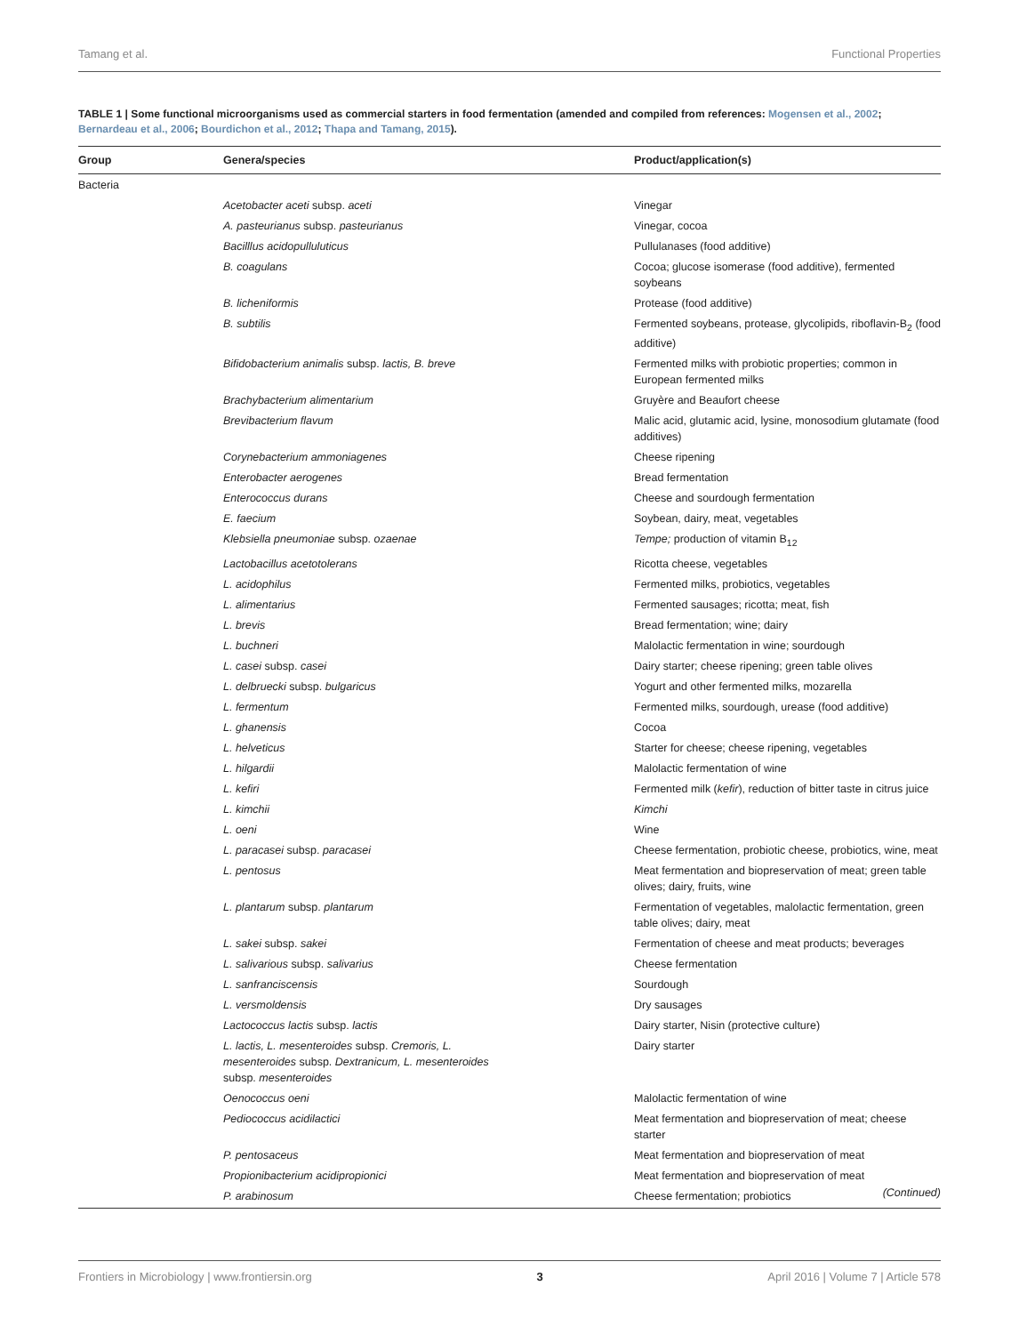Tamang et al. Functional Properties
TABLE 1 | Some functional microorganisms used as commercial starters in food fermentation (amended and compiled from references: Mogensen et al., 2002; Bernardeau et al., 2006; Bourdichon et al., 2012; Thapa and Tamang, 2015).
| Group | Genera/species | Product/application(s) |
| --- | --- | --- |
| Bacteria | | |
| | Acetobacter aceti subsp. aceti | Vinegar |
| | A. pasteurianus subsp. pasteurianus | Vinegar, cocoa |
| | Bacilllus acidopullulutic​us | Pullulanases (food additive) |
| | B. coagulans | Cocoa; glucose isomerase (food additive), fermented soybeans |
| | B. licheniformis | Protease (food additive) |
| | B. subtilis | Fermented soybeans, protease, glycolipids, riboflavin-B<sub>2</sub> (food additive) |
| | Bifidobacterium animalis subsp. lactis, B. breve | Fermented milks with probiotic properties; common in European fermented milks |
| | Brachybacterium alimentarium | Gruyère and Beaufort cheese |
| | Brevibacterium flavum | Malic acid, glutamic acid, lysine, monosodium glutamate (food additives) |
| | Corynebacterium ammoniagenes | Cheese ripening |
| | Enterobacter aerogenes | Bread fermentation |
| | Enterococcus durans | Cheese and sourdough fermentation |
| | E. faecium | Soybean, dairy, meat, vegetables |
| | Klebsiella pneumoniae subsp. ozaenae | Tempe; production of vitamin B<sub>12</sub> |
| | Lactobacillus acetotolerans | Ricotta cheese, vegetables |
| | L. acidophilus | Fermented milks, probiotics, vegetables |
| | L. alimentarius | Fermented sausages; ricotta; meat, fish |
| | L. brevis | Bread fermentation; wine; dairy |
| | L. buchneri | Malolactic fermentation in wine; sourdough |
| | L. casei subsp. casei | Dairy starter; cheese ripening; green table olives |
| | L. delbruecki subsp. bulgaricus | Yogurt and other fermented milks, mozarella |
| | L. fermentum | Fermented milks, sourdough, urease (food additive) |
| | L. ghanensis | Cocoa |
| | L. helveticus | Starter for cheese; cheese ripening, vegetables |
| | L. hilgardii | Malolactic fermentation of wine |
| | L. kefiri | Fermented milk ( kefir ), reduction of bitter taste in citrus juice |
| | L. kimchii | Kimchi |
| | L. oeni | Wine |
| | L. paracasei subsp. paracasei | Cheese fermentation, probiotic cheese, probiotics, wine, meat |
| | L. pentosus | Meat fermentation and biopreservation of meat; green table olives; dairy, fruits, wine |
| | L. plantarum subsp. plantarum | Fermentation of vegetables, malolactic fermentation, green table olives; dairy, meat |
| | L. sakei subsp. sakei | Fermentation of cheese and meat products; beverages |
| | L. salivarious subsp. salivarius | Cheese fermentation |
| | L. sanfranciscensis | Sourdough |
| | L. versmoldensis | Dry sausages |
| | Lactococcus lactis subsp. lactis | Dairy starter, Nisin (protective culture) |
| | L. lactis, L. mesenteroides subsp. Cremoris, L. mesenteroides subsp. Dextranicum, L. mesenteroides subsp. mesenteroides | Dairy starter |
| | Oenococcus oeni | Malolactic fermentation of wine |
| | Pediococcus acidilactici | Meat fermentation and biopreservation of meat; cheese starter |
| | P. pentosaceus | Meat fermentation and biopreservation of meat |
| | Propionibacterium acidipropionici | Meat fermentation and biopreservation of meat |
| | P. arabinosum | Cheese fermentation; probiotics |
(Continued)
Frontiers in Microbiology | www.frontiersin.org 3 April 2016 | Volume 7 | Article 578